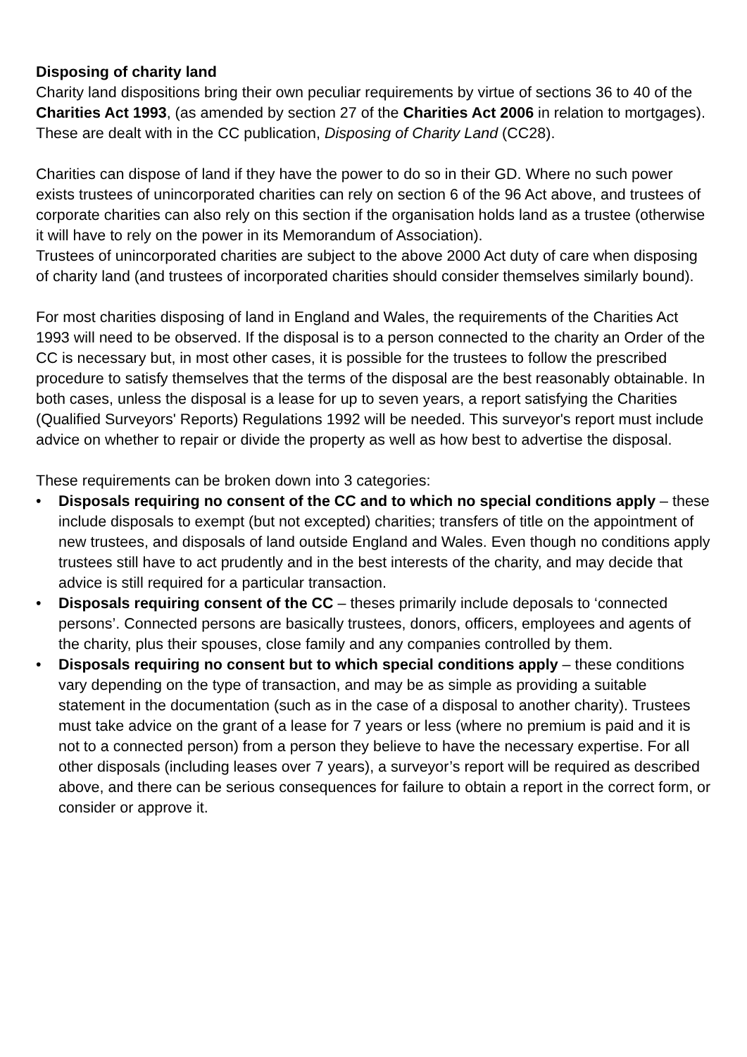Disposing of charity land
Charity land dispositions bring their own peculiar requirements by virtue of sections 36 to 40 of the Charities Act 1993, (as amended by section 27 of the Charities Act 2006 in relation to mortgages).
These are dealt with in the CC publication, Disposing of Charity Land (CC28).
Charities can dispose of land if they have the power to do so in their GD. Where no such power exists trustees of unincorporated charities can rely on section 6 of the 96 Act above, and trustees of corporate charities can also rely on this section if the organisation holds land as a trustee (otherwise it will have to rely on the power in its Memorandum of Association).
Trustees of unincorporated charities are subject to the above 2000 Act duty of care when disposing of charity land (and trustees of incorporated charities should consider themselves similarly bound).
For most charities disposing of land in England and Wales, the requirements of the Charities Act 1993 will need to be observed. If the disposal is to a person connected to the charity an Order of the CC is necessary but, in most other cases, it is possible for the trustees to follow the prescribed procedure to satisfy themselves that the terms of the disposal are the best reasonably obtainable. In both cases, unless the disposal is a lease for up to seven years, a report satisfying the Charities (Qualified Surveyors' Reports) Regulations 1992 will be needed. This surveyor's report must include advice on whether to repair or divide the property as well as how best to advertise the disposal.
These requirements can be broken down into 3 categories:
• Disposals requiring no consent of the CC and to which no special conditions apply – these include disposals to exempt (but not excepted) charities; transfers of title on the appointment of new trustees, and disposals of land outside England and Wales. Even though no conditions apply trustees still have to act prudently and in the best interests of the charity, and may decide that advice is still required for a particular transaction.
• Disposals requiring consent of the CC – theses primarily include deposals to ‘connected persons’. Connected persons are basically trustees, donors, officers, employees and agents of the charity, plus their spouses, close family and any companies controlled by them.
• Disposals requiring no consent but to which special conditions apply – these conditions vary depending on the type of transaction, and may be as simple as providing a suitable statement in the documentation (such as in the case of a disposal to another charity). Trustees must take advice on the grant of a lease for 7 years or less (where no premium is paid and it is not to a connected person) from a person they believe to have the necessary expertise. For all other disposals (including leases over 7 years), a surveyor’s report will be required as described above, and there can be serious consequences for failure to obtain a report in the correct form, or consider or approve it.